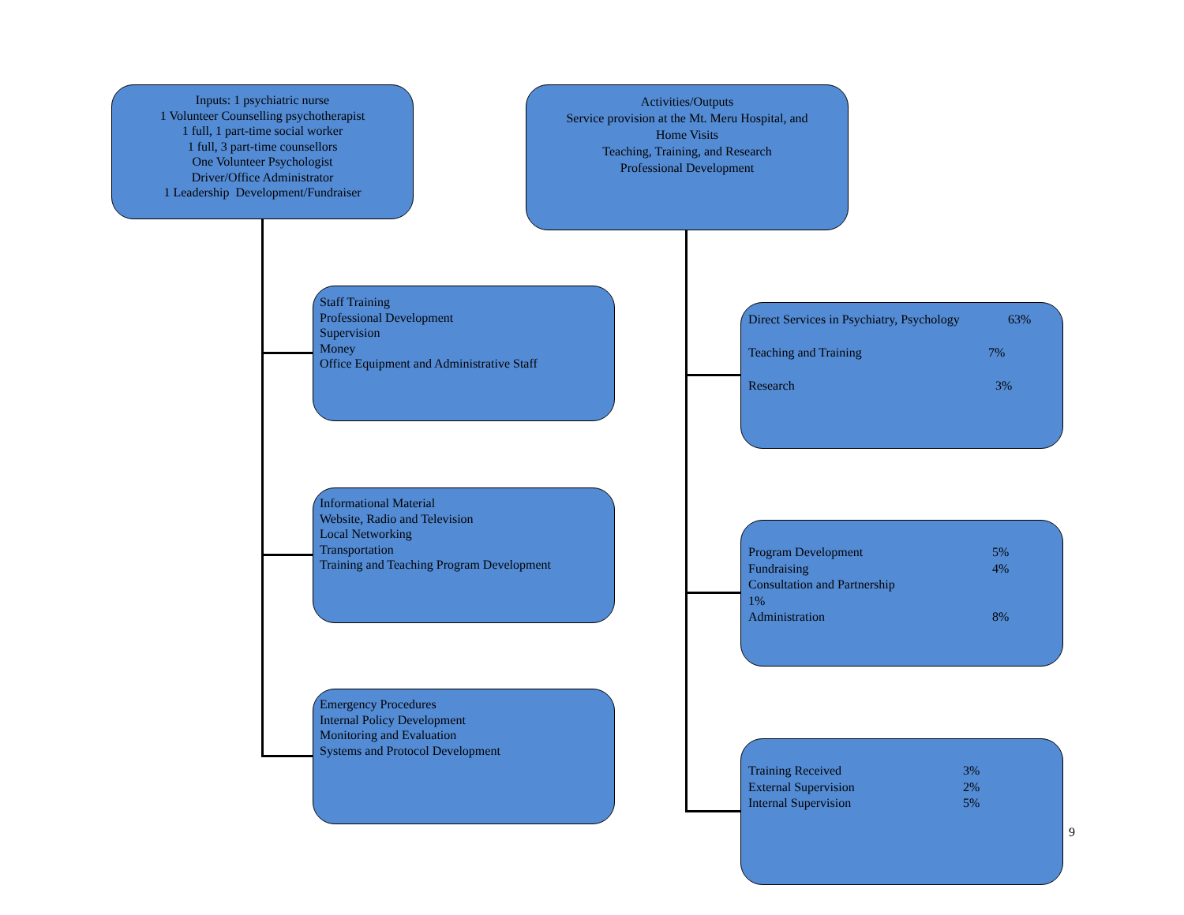Inputs: 1 psychiatric nurse
1 Volunteer Counselling psychotherapist
1 full, 1 part-time social worker
1 full, 3 part-time counsellors
One Volunteer Psychologist
Driver/Office Administrator
1 Leadership Development/Fundraiser
Activities/Outputs
Service provision at the Mt. Meru Hospital, and
Home Visits
Teaching, Training, and Research
Professional Development
Staff Training
Professional Development
Supervision
Money
Office Equipment and Administrative Staff
Informational Material
Website, Radio and Television
Local Networking
Transportation
Training and Teaching Program Development
Emergency Procedures
Internal Policy Development
Monitoring and Evaluation
Systems and Protocol Development
Direct Services in Psychiatry, Psychology 63%
Teaching and Training 7%
Research 3%
Program Development 5%
Fundraising 4%
Consultation and Partnership
1%
Administration 8%
Training Received 3%
External Supervision 2%
Internal Supervision 5%
9